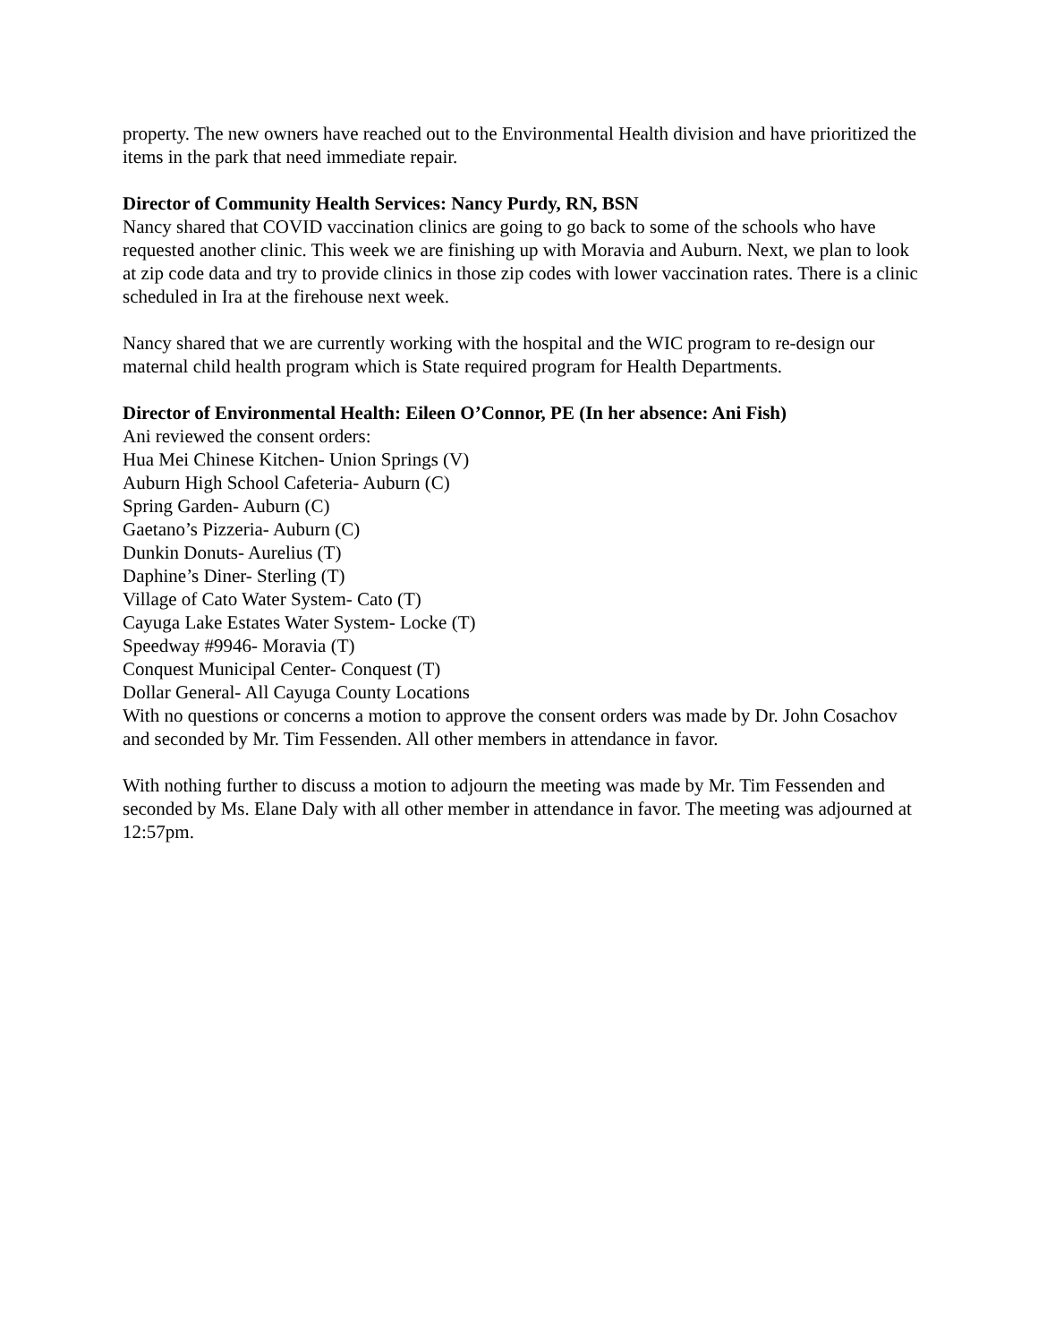property. The new owners have reached out to the Environmental Health division and have prioritized the items in the park that need immediate repair.
Director of Community Health Services: Nancy Purdy, RN, BSN
Nancy shared that COVID vaccination clinics are going to go back to some of the schools who have requested another clinic. This week we are finishing up with Moravia and Auburn. Next, we plan to look at zip code data and try to provide clinics in those zip codes with lower vaccination rates. There is a clinic scheduled in Ira at the firehouse next week.
Nancy shared that we are currently working with the hospital and the WIC program to re-design our maternal child health program which is State required program for Health Departments.
Director of Environmental Health: Eileen O’Connor, PE (In her absence: Ani Fish)
Ani reviewed the consent orders:
Hua Mei Chinese Kitchen- Union Springs (V)
Auburn High School Cafeteria- Auburn (C)
Spring Garden- Auburn (C)
Gaetano’s Pizzeria- Auburn (C)
Dunkin Donuts- Aurelius (T)
Daphine’s Diner- Sterling (T)
Village of Cato Water System- Cato (T)
Cayuga Lake Estates Water System- Locke (T)
Speedway #9946- Moravia (T)
Conquest Municipal Center- Conquest (T)
Dollar General- All Cayuga County Locations
With no questions or concerns a motion to approve the consent orders was made by Dr. John Cosachov and seconded by Mr. Tim Fessenden. All other members in attendance in favor.
With nothing further to discuss a motion to adjourn the meeting was made by Mr. Tim Fessenden and seconded by Ms. Elane Daly with all other member in attendance in favor. The meeting was adjourned at 12:57pm.